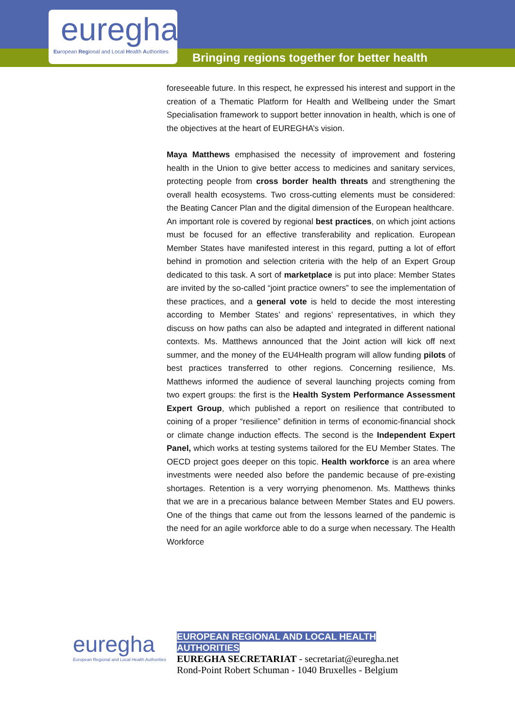Bringing regions together for better health
euregha
European Regional and Local Health Authorities
foreseeable future. In this respect, he expressed his interest and support in the creation of a Thematic Platform for Health and Wellbeing under the Smart Specialisation framework to support better innovation in health, which is one of the objectives at the heart of EUREGHA’s vision.
Maya Matthews emphasised the necessity of improvement and fostering health in the Union to give better access to medicines and sanitary services, protecting people from cross border health threats and strengthening the overall health ecosystems. Two cross-cutting elements must be considered: the Beating Cancer Plan and the digital dimension of the European healthcare.
An important role is covered by regional best practices, on which joint actions must be focused for an effective transferability and replication. European Member States have manifested interest in this regard, putting a lot of effort behind in promotion and selection criteria with the help of an Expert Group dedicated to this task. A sort of marketplace is put into place: Member States are invited by the so-called “joint practice owners” to see the implementation of these practices, and a general vote is held to decide the most interesting according to Member States’ and regions’ representatives, in which they discuss on how paths can also be adapted and integrated in different national contexts. Ms. Matthews announced that the Joint action will kick off next summer, and the money of the EU4Health program will allow funding pilots of best practices transferred to other regions. Concerning resilience, Ms. Matthews informed the audience of several launching projects coming from two expert groups: the first is the Health System Performance Assessment Expert Group, which published a report on resilience that contributed to coining of a proper “resilience” definition in terms of economic-financial shock or climate change induction effects. The second is the Independent Expert Panel, which works at testing systems tailored for the EU Member States. The OECD project goes deeper on this topic. Health workforce is an area where investments were needed also before the pandemic because of pre-existing shortages. Retention is a very worrying phenomenon. Ms. Matthews thinks that we are in a precarious balance between Member States and EU powers. One of the things that came out from the lessons learned of the pandemic is the need for an agile workforce able to do a surge when necessary. The Health Workforce
euregha
European Regional and Local Health Authorities
EUROPEAN REGIONAL AND LOCAL HEALTH
AUTHORITIES
EUREGHA SECRETARIAT - secretariat@euregha.net
Rond-Point Robert Schuman - 1040 Bruxelles - Belgium